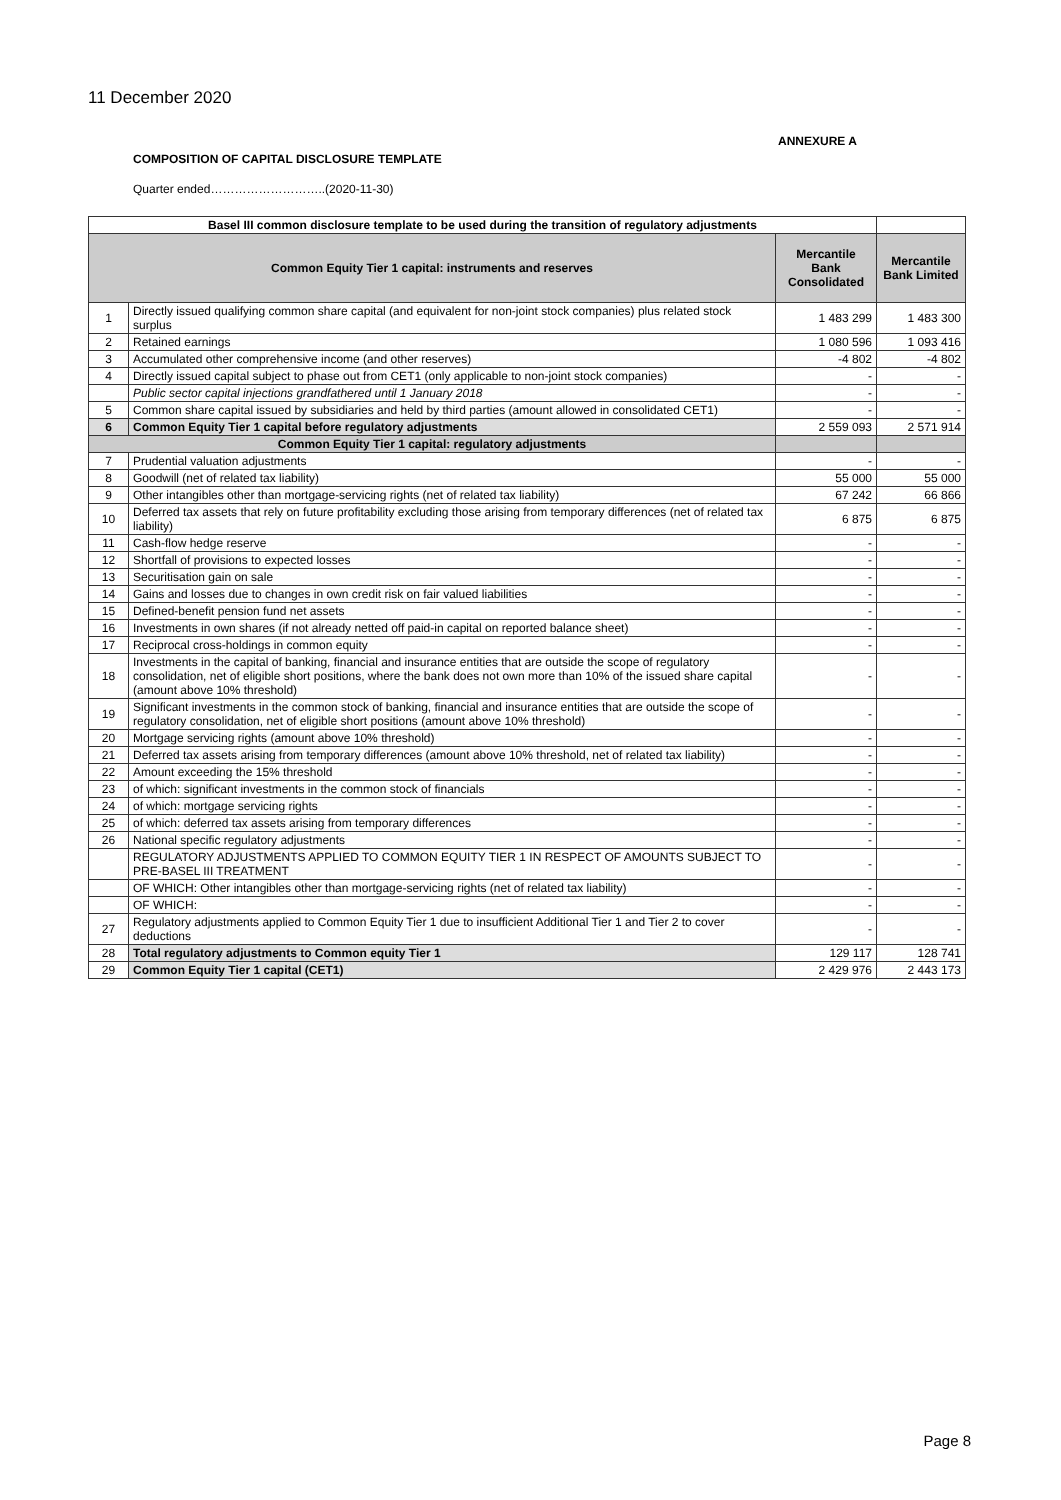11 December 2020
ANNEXURE A
COMPOSITION OF CAPITAL DISCLOSURE TEMPLATE
Quarter ended………………………..(2020-11-30)
| Basel III common disclosure template to be used during the transition of regulatory adjustments | | | |
| --- | --- | --- | --- |
| Common Equity Tier 1 capital: instruments and reserves | | Mercantile Bank Consolidated | Mercantile Bank Limited |
| 1 | Directly issued qualifying common share capital (and equivalent for non-joint stock companies) plus related stock surplus | 1 483 299 | 1 483 300 |
| 2 | Retained earnings | 1 080 596 | 1 093 416 |
| 3 | Accumulated other comprehensive income (and other reserves) | -4 802 | -4 802 |
| 4 | Directly issued capital subject to phase out from CET1 (only applicable to non-joint stock companies) | - | - |
| | Public sector capital injections grandfathered until 1 January 2018 | - | - |
| 5 | Common share capital issued by subsidiaries and held by third parties (amount allowed in consolidated CET1) | - | - |
| 6 | Common Equity Tier 1 capital before regulatory adjustments | 2 559 093 | 2 571 914 |
| Common Equity Tier 1 capital: regulatory adjustments | | | |
| 7 | Prudential valuation adjustments | - | - |
| 8 | Goodwill (net of related tax liability) | 55 000 | 55 000 |
| 9 | Other intangibles other than mortgage-servicing rights (net of related tax liability) | 67 242 | 66 866 |
| 10 | Deferred tax assets that rely on future profitability excluding those arising from temporary differences (net of related tax liability) | 6 875 | 6 875 |
| 11 | Cash-flow hedge reserve | - | - |
| 12 | Shortfall of provisions to expected losses | - | - |
| 13 | Securitisation gain on sale | - | - |
| 14 | Gains and losses due to changes in own credit risk on fair valued liabilities | - | - |
| 15 | Defined-benefit pension fund net assets | - | - |
| 16 | Investments in own shares (if not already netted off paid-in capital on reported balance sheet) | - | - |
| 17 | Reciprocal cross-holdings in common equity | - | - |
| 18 | Investments in the capital of banking, financial and insurance entities that are outside the scope of regulatory consolidation, net of eligible short positions, where the bank does not own more than 10% of the issued share capital (amount above 10% threshold) | - | - |
| 19 | Significant investments in the common stock of banking, financial and insurance entities that are outside the scope of regulatory consolidation, net of eligible short positions (amount above 10% threshold) | - | - |
| 20 | Mortgage servicing rights (amount above 10% threshold) | - | - |
| 21 | Deferred tax assets arising from temporary differences (amount above 10% threshold, net of related tax liability) | - | - |
| 22 | Amount exceeding the 15% threshold | - | - |
| 23 | of which: significant investments in the common stock of financials | - | - |
| 24 | of which: mortgage servicing rights | - | - |
| 25 | of which: deferred tax assets arising from temporary differences | - | - |
| 26 | National specific regulatory adjustments | - | - |
| | REGULATORY ADJUSTMENTS APPLIED TO COMMON EQUITY TIER 1 IN RESPECT OF AMOUNTS SUBJECT TO PRE-BASEL III TREATMENT | - | - |
| | OF WHICH: Other intangibles other than mortgage-servicing rights (net of related tax liability) | - | - |
| | OF WHICH: | - | - |
| 27 | Regulatory adjustments applied to Common Equity Tier 1 due to insufficient Additional Tier 1 and Tier 2 to cover deductions | - | - |
| 28 | Total regulatory adjustments to Common equity Tier 1 | 129 117 | 128 741 |
| 29 | Common Equity Tier 1 capital (CET1) | 2 429 976 | 2 443 173 |
Page 8